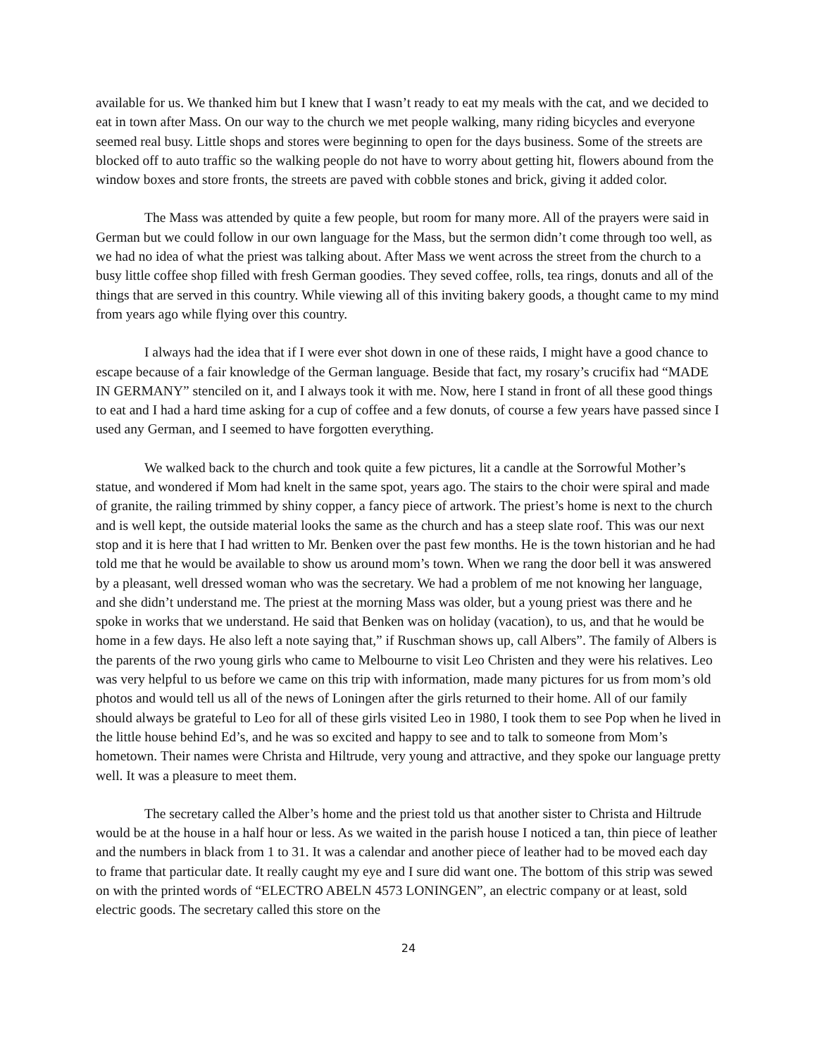available for us. We thanked him but I knew that I wasn’t ready to eat my meals with the cat, and we decided to eat in town after Mass. On our way to the church we met people walking, many riding bicycles and everyone seemed real busy. Little shops and stores were beginning to open for the days business. Some of the streets are blocked off to auto traffic so the walking people do not have to worry about getting hit, flowers abound from the window boxes and store fronts, the streets are paved with cobble stones and brick, giving it added color.
The Mass was attended by quite a few people, but room for many more. All of the prayers were said in German but we could follow in our own language for the Mass, but the sermon didn’t come through too well, as we had no idea of what the priest was talking about. After Mass we went across the street from the church to a busy little coffee shop filled with fresh German goodies. They seved coffee, rolls, tea rings, donuts and all of the things that are served in this country. While viewing all of this inviting bakery goods, a thought came to my mind from years ago while flying over this country.
I always had the idea that if I were ever shot down in one of these raids, I might have a good chance to escape because of a fair knowledge of the German language. Beside that fact, my rosary’s crucifix had “MADE IN GERMANY” stenciled on it, and I always took it with me. Now, here I stand in front of all these good things to eat and I had a hard time asking for a cup of coffee and a few donuts, of course a few years have passed since I used any German, and I seemed to have forgotten everything.
We walked back to the church and took quite a few pictures, lit a candle at the Sorrowful Mother’s statue, and wondered if Mom had knelt in the same spot, years ago. The stairs to the choir were spiral and made of granite, the railing trimmed by shiny copper, a fancy piece of artwork. The priest’s home is next to the church and is well kept, the outside material looks the same as the church and has a steep slate roof. This was our next stop and it is here that I had written to Mr. Benken over the past few months. He is the town historian and he had told me that he would be available to show us around mom’s town. When we rang the door bell it was answered by a pleasant, well dressed woman who was the secretary. We had a problem of me not knowing her language, and she didn’t understand me. The priest at the morning Mass was older, but a young priest was there and he spoke in works that we understand. He said that Benken was on holiday (vacation), to us, and that he would be home in a few days. He also left a note saying that,” if Ruschman shows up, call Albers”. The family of Albers is the parents of the rwo young girls who came to Melbourne to visit Leo Christen and they were his relatives. Leo was very helpful to us before we came on this trip with information, made many pictures for us from mom’s old photos and would tell us all of the news of Loningen after the girls returned to their home. All of our family should always be grateful to Leo for all of these girls visited Leo in 1980, I took them to see Pop when he lived in the little house behind Ed’s, and he was so excited and happy to see and to talk to someone from Mom’s hometown. Their names were Christa and Hiltrude, very young and attractive, and they spoke our language pretty well. It was a pleasure to meet them.
The secretary called the Alber’s home and the priest told us that another sister to Christa and Hiltrude would be at the house in a half hour or less. As we waited in the parish house I noticed a tan, thin piece of leather and the numbers in black from 1 to 31. It was a calendar and another piece of leather had to be moved each day to frame that particular date. It really caught my eye and I sure did want one. The bottom of this strip was sewed on with the printed words of “ELECTRO ABELN 4573 LONINGEN”, an electric company or at least, sold electric goods. The secretary called this store on the
24